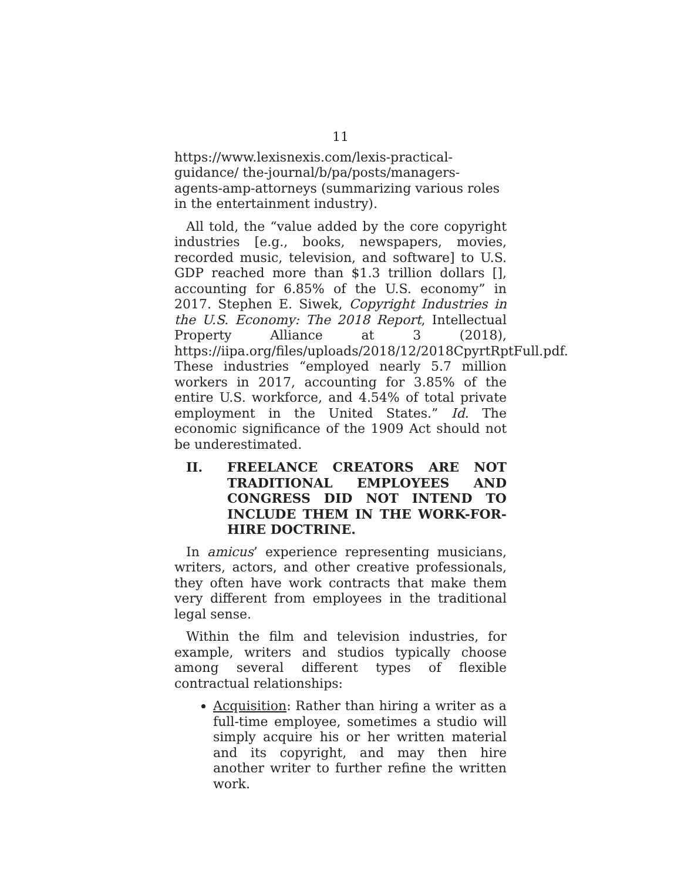11
https://www.lexisnexis.com/lexis-practical-guidance/ the-journal/b/pa/posts/managers-agents-amp-attorneys (summarizing various roles in the entertainment industry).
All told, the “value added by the core copyright industries [e.g., books, newspapers, movies, recorded music, television, and software] to U.S. GDP reached more than $1.3 trillion dollars [], accounting for 6.85% of the U.S. economy” in 2017. Stephen E. Siwek, Copyright Industries in the U.S. Economy: The 2018 Report, Intellectual Property Alliance at 3 (2018), https://iipa.org/files/uploads/2018/12/2018CpyrtRptFull.pdf. These industries “employed nearly 5.7 million workers in 2017, accounting for 3.85% of the entire U.S. workforce, and 4.54% of total private employment in the United States.” Id. The economic significance of the 1909 Act should not be underestimated.
II. FREELANCE CREATORS ARE NOT TRADITIONAL EMPLOYEES AND CONGRESS DID NOT INTEND TO INCLUDE THEM IN THE WORK-FOR-HIRE DOCTRINE.
In amicus’ experience representing musicians, writers, actors, and other creative professionals, they often have work contracts that make them very different from employees in the traditional legal sense.
Within the film and television industries, for example, writers and studios typically choose among several different types of flexible contractual relationships:
Acquisition: Rather than hiring a writer as a full-time employee, sometimes a studio will simply acquire his or her written material and its copyright, and may then hire another writer to further refine the written work.